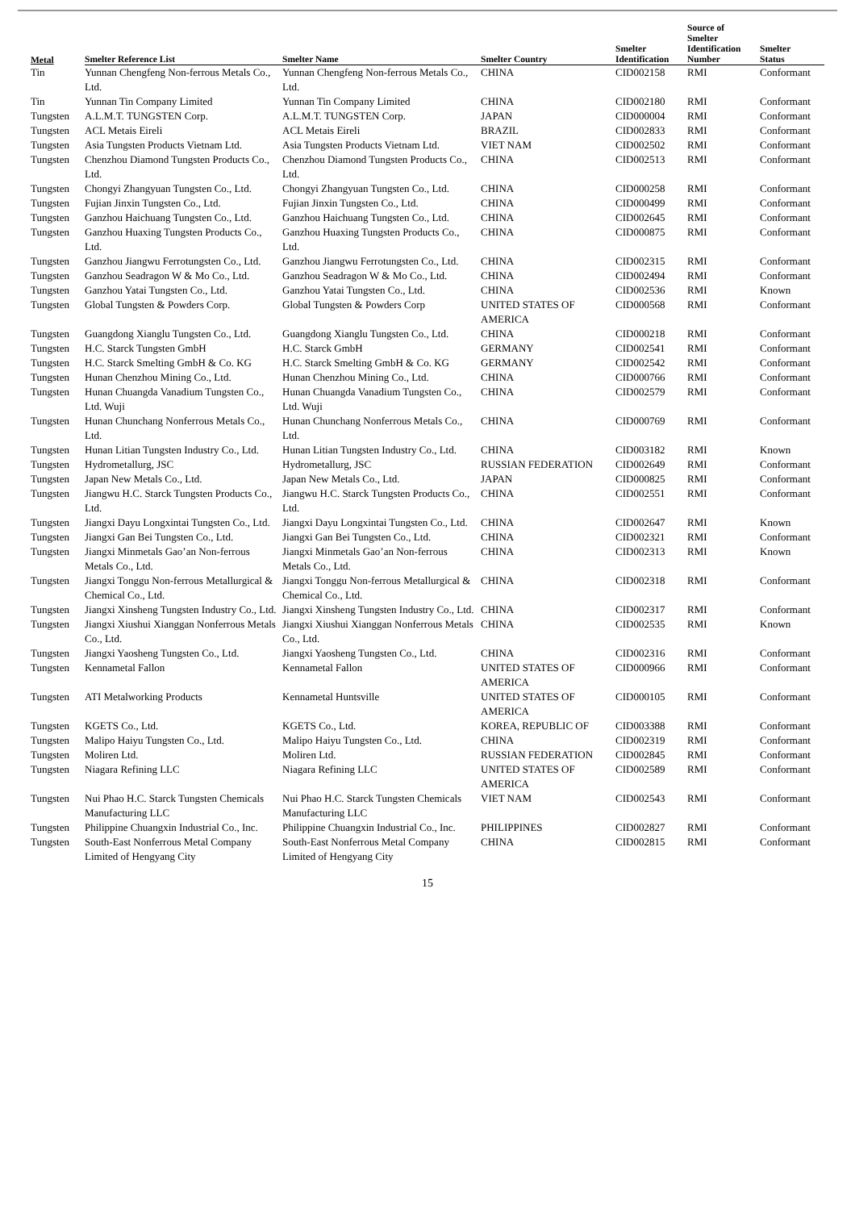| Metal | Smelter Reference List | Smelter Name | Smelter Country | Smelter Identification | Source of Smelter Identification Number | Smelter Status |
| --- | --- | --- | --- | --- | --- | --- |
| Tin | Yunnan Chengfeng Non-ferrous Metals Co., Ltd. | Yunnan Chengfeng Non-ferrous Metals Co., Ltd. | CHINA | CID002158 | RMI | Conformant |
| Tin | Yunnan Tin Company Limited | Yunnan Tin Company Limited | CHINA | CID002180 | RMI | Conformant |
| Tungsten | A.L.M.T. TUNGSTEN Corp. | A.L.M.T. TUNGSTEN Corp. | JAPAN | CID000004 | RMI | Conformant |
| Tungsten | ACL Metais Eireli | ACL Metais Eireli | BRAZIL | CID002833 | RMI | Conformant |
| Tungsten | Asia Tungsten Products Vietnam Ltd. | Asia Tungsten Products Vietnam Ltd. | VIET NAM | CID002502 | RMI | Conformant |
| Tungsten | Chenzhou Diamond Tungsten Products Co., Ltd. | Chenzhou Diamond Tungsten Products Co., Ltd. | CHINA | CID002513 | RMI | Conformant |
| Tungsten | Chongyi Zhangyuan Tungsten Co., Ltd. | Chongyi Zhangyuan Tungsten Co., Ltd. | CHINA | CID000258 | RMI | Conformant |
| Tungsten | Fujian Jinxin Tungsten Co., Ltd. | Fujian Jinxin Tungsten Co., Ltd. | CHINA | CID000499 | RMI | Conformant |
| Tungsten | Ganzhou Haichuang Tungsten Co., Ltd. | Ganzhou Haichuang Tungsten Co., Ltd. | CHINA | CID002645 | RMI | Conformant |
| Tungsten | Ganzhou Huaxing Tungsten Products Co., Ltd. | Ganzhou Huaxing Tungsten Products Co., Ltd. | CHINA | CID000875 | RMI | Conformant |
| Tungsten | Ganzhou Jiangwu Ferrotungsten Co., Ltd. | Ganzhou Jiangwu Ferrotungsten Co., Ltd. | CHINA | CID002315 | RMI | Conformant |
| Tungsten | Ganzhou Seadragon W & Mo Co., Ltd. | Ganzhou Seadragon W & Mo Co., Ltd. | CHINA | CID002494 | RMI | Conformant |
| Tungsten | Ganzhou Yatai Tungsten Co., Ltd. | Ganzhou Yatai Tungsten Co., Ltd. | CHINA | CID002536 | RMI | Known |
| Tungsten | Global Tungsten & Powders Corp. | Global Tungsten & Powders Corp | UNITED STATES OF AMERICA | CID000568 | RMI | Conformant |
| Tungsten | Guangdong Xianglu Tungsten Co., Ltd. | Guangdong Xianglu Tungsten Co., Ltd. | CHINA | CID000218 | RMI | Conformant |
| Tungsten | H.C. Starck Tungsten GmbH | H.C. Starck GmbH | GERMANY | CID002541 | RMI | Conformant |
| Tungsten | H.C. Starck Smelting GmbH & Co. KG | H.C. Starck Smelting GmbH & Co. KG | GERMANY | CID002542 | RMI | Conformant |
| Tungsten | Hunan Chenzhou Mining Co., Ltd. | Hunan Chenzhou Mining Co., Ltd. | CHINA | CID000766 | RMI | Conformant |
| Tungsten | Hunan Chuangda Vanadium Tungsten Co., Ltd. Wuji | Hunan Chuangda Vanadium Tungsten Co., Ltd. Wuji | CHINA | CID002579 | RMI | Conformant |
| Tungsten | Hunan Chunchang Nonferrous Metals Co., Ltd. | Hunan Chunchang Nonferrous Metals Co., Ltd. | CHINA | CID000769 | RMI | Conformant |
| Tungsten | Hunan Litian Tungsten Industry Co., Ltd. | Hunan Litian Tungsten Industry Co., Ltd. | CHINA | CID003182 | RMI | Known |
| Tungsten | Hydrometallurg, JSC | Hydrometallurg, JSC | RUSSIAN FEDERATION | CID002649 | RMI | Conformant |
| Tungsten | Japan New Metals Co., Ltd. | Japan New Metals Co., Ltd. | JAPAN | CID000825 | RMI | Conformant |
| Tungsten | Jiangwu H.C. Starck Tungsten Products Co., Ltd. | Jiangwu H.C. Starck Tungsten Products Co., Ltd. | CHINA | CID002551 | RMI | Conformant |
| Tungsten | Jiangxi Dayu Longxintai Tungsten Co., Ltd. | Jiangxi Dayu Longxintai Tungsten Co., Ltd. | CHINA | CID002647 | RMI | Known |
| Tungsten | Jiangxi Gan Bei Tungsten Co., Ltd. | Jiangxi Gan Bei Tungsten Co., Ltd. | CHINA | CID002321 | RMI | Conformant |
| Tungsten | Jiangxi Minmetals Gao’an Non-ferrous Metals Co., Ltd. | Jiangxi Minmetals Gao’an Non-ferrous Metals Co., Ltd. | CHINA | CID002313 | RMI | Known |
| Tungsten | Jiangxi Tonggu Non-ferrous Metallurgical & Chemical Co., Ltd. | Jiangxi Tonggu Non-ferrous Metallurgical & Chemical Co., Ltd. | CHINA | CID002318 | RMI | Conformant |
| Tungsten | Jiangxi Xinsheng Tungsten Industry Co., Ltd. | Jiangxi Xinsheng Tungsten Industry Co., Ltd. | CHINA | CID002317 | RMI | Conformant |
| Tungsten | Jiangxi Xiushui Xianggan Nonferrous Metals Co., Ltd. | Jiangxi Xiushui Xianggan Nonferrous Metals Co., Ltd. | CHINA | CID002535 | RMI | Known |
| Tungsten | Jiangxi Yaosheng Tungsten Co., Ltd. | Jiangxi Yaosheng Tungsten Co., Ltd. | CHINA | CID002316 | RMI | Conformant |
| Tungsten | Kennametal Fallon | Kennametal Fallon | UNITED STATES OF AMERICA | CID000966 | RMI | Conformant |
| Tungsten | ATI Metalworking Products | Kennametal Huntsville | UNITED STATES OF AMERICA | CID000105 | RMI | Conformant |
| Tungsten | KGETS Co., Ltd. | KGETS Co., Ltd. | KOREA, REPUBLIC OF | CID003388 | RMI | Conformant |
| Tungsten | Malipo Haiyu Tungsten Co., Ltd. | Malipo Haiyu Tungsten Co., Ltd. | CHINA | CID002319 | RMI | Conformant |
| Tungsten | Moliren Ltd. | Moliren Ltd. | RUSSIAN FEDERATION | CID002845 | RMI | Conformant |
| Tungsten | Niagara Refining LLC | Niagara Refining LLC | UNITED STATES OF AMERICA | CID002589 | RMI | Conformant |
| Tungsten | Nui Phao H.C. Starck Tungsten Chemicals Manufacturing LLC | Nui Phao H.C. Starck Tungsten Chemicals Manufacturing LLC | VIET NAM | CID002543 | RMI | Conformant |
| Tungsten | Philippine Chuangxin Industrial Co., Inc. | Philippine Chuangxin Industrial Co., Inc. | PHILIPPINES | CID002827 | RMI | Conformant |
| Tungsten | South-East Nonferrous Metal Company Limited of Hengyang City | South-East Nonferrous Metal Company Limited of Hengyang City | CHINA | CID002815 | RMI | Conformant |
15